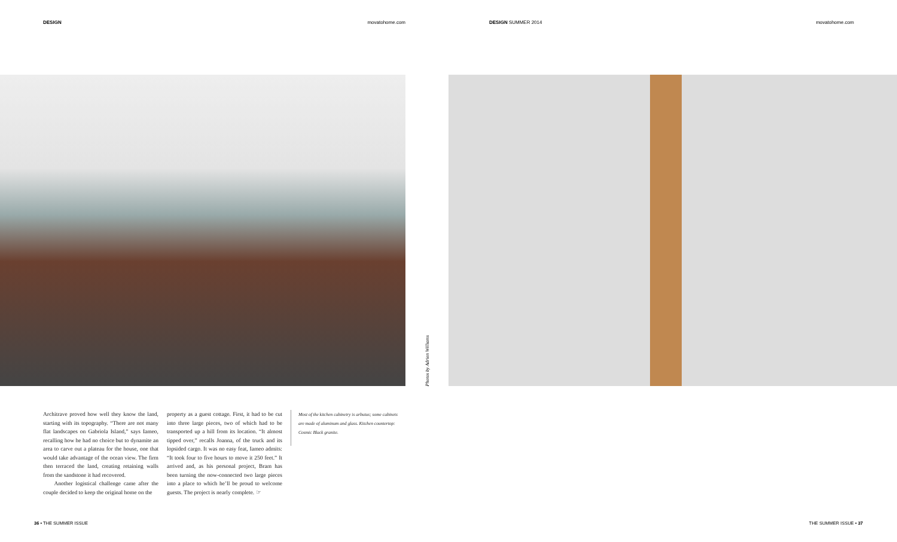DESIGN movatohome.com DESIGN SUMMER 2014 movatohome.com
Photos by Adrien Williams
Architrave proved how well they know the land, starting with its topography. “There are not many flat landscapes on Gabriola Island,” says Iameo, recalling how he had no choice but to dynamite an area to carve out a plateau for the house, one that would take advantage of the ocean view. The firm then terraced the land, creating retaining walls from the sandstone it had recovered.
Another logistical challenge came after the couple decided to keep the original home on the
property as a guest cottage. First, it had to be cut into three large pieces, two of which had to be transported up a hill from its location. “It almost tipped over,” recalls Joanna, of the truck and its lopsided cargo. It was no easy feat, Iameo admits: “It took four to five hours to move it 250 feet.” It arrived and, as his personal project, Bram has been turning the now-connected two large pieces into a place to which he’ll be proud to welcome guests. The project is nearly complete. ☞
Most of the kitchen cabinetry is arbutus; some cabinets are made of aluminum and glass. Kitchen countertop: Cosmic Black granite.
36 • THE SUMMER ISSUE THE SUMMER ISSUE • 37